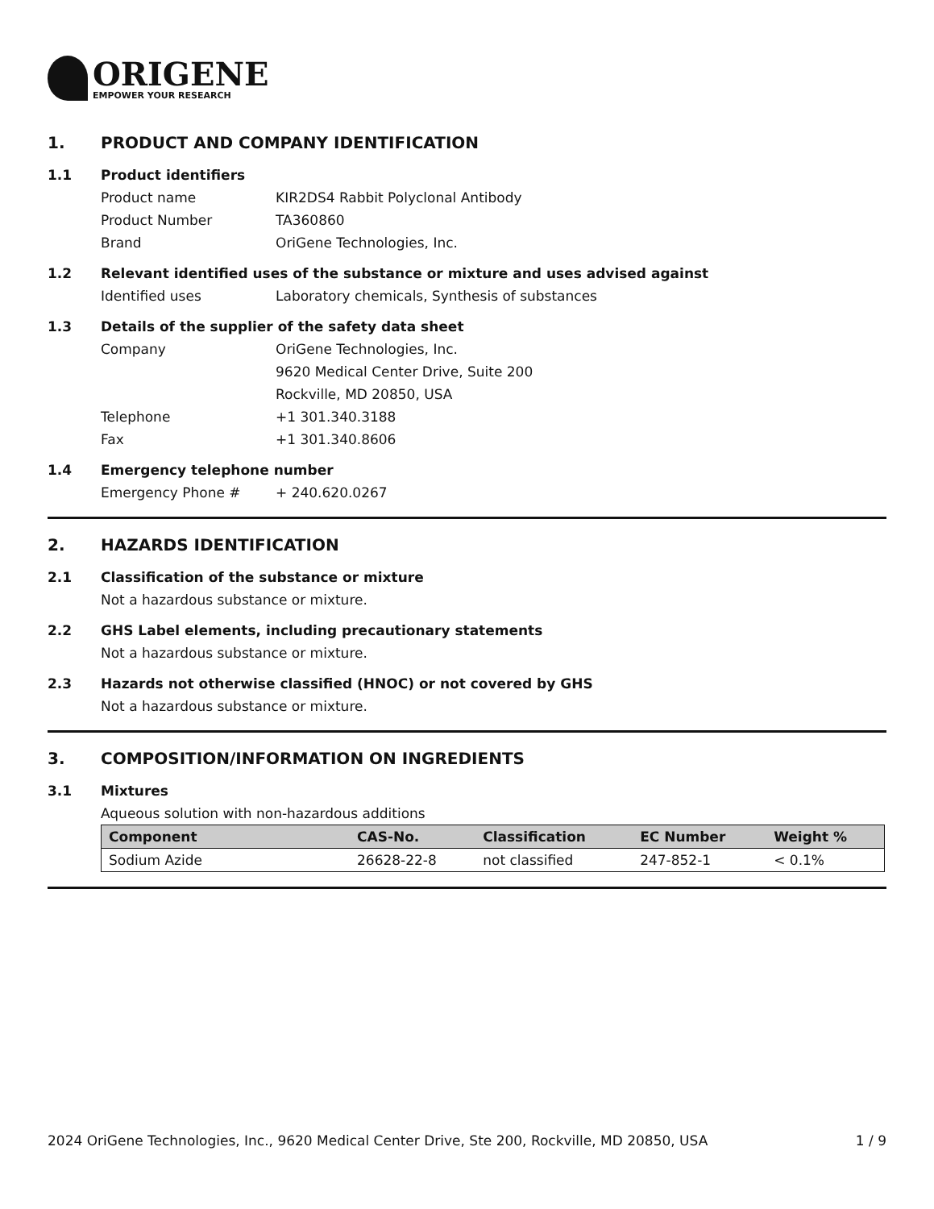ORIGENE
EMPOWER YOUR RESEARCH
1. PRODUCT AND COMPANY IDENTIFICATION
1.1 Product identifiers
Product name KIR2DS4 Rabbit Polyclonal Antibody
Product Number TA360860
Brand OriGene Technologies, Inc.
1.2 Relevant identified uses of the substance or mixture and uses advised against
Identified uses Laboratory chemicals, Synthesis of substances
1.3 Details of the supplier of the safety data sheet
Company OriGene Technologies, Inc.
9620 Medical Center Drive, Suite 200
Rockville, MD 20850, USA
Telephone +1 301.340.3188
Fax +1 301.340.8606
1.4 Emergency telephone number
Emergency Phone # + 240.620.0267
2. HAZARDS IDENTIFICATION
2.1 Classification of the substance or mixture
Not a hazardous substance or mixture.
2.2 GHS Label elements, including precautionary statements
Not a hazardous substance or mixture.
2.3 Hazards not otherwise classified (HNOC) or not covered by GHS
Not a hazardous substance or mixture.
3. COMPOSITION/INFORMATION ON INGREDIENTS
3.1 Mixtures
Aqueous solution with non-hazardous additions
| Component | CAS-No. | Classification | EC Number | Weight % |
| --- | --- | --- | --- | --- |
| Sodium Azide | 26628-22-8 | not classified | 247-852-1 | < 0.1% |
2024 OriGene Technologies, Inc., 9620 Medical Center Drive, Ste 200, Rockville, MD 20850, USA 1 / 9